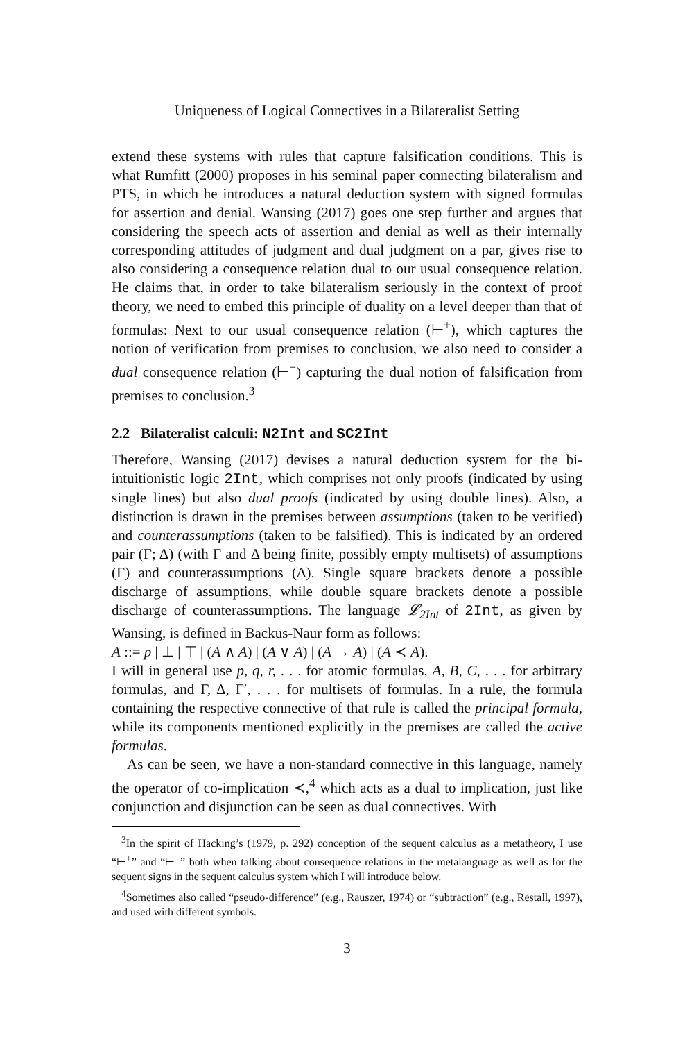Uniqueness of Logical Connectives in a Bilateralist Setting
extend these systems with rules that capture falsification conditions. This is what Rumfitt (2000) proposes in his seminal paper connecting bilateralism and PTS, in which he introduces a natural deduction system with signed formulas for assertion and denial. Wansing (2017) goes one step further and argues that considering the speech acts of assertion and denial as well as their internally corresponding attitudes of judgment and dual judgment on a par, gives rise to also considering a consequence relation dual to our usual consequence relation. He claims that, in order to take bilateralism seriously in the context of proof theory, we need to embed this principle of duality on a level deeper than that of formulas: Next to our usual consequence relation (⊢<sup>+</sup>), which captures the notion of verification from premises to conclusion, we also need to consider a dual consequence relation (⊢<sup>−</sup>) capturing the dual notion of falsification from premises to conclusion.<sup>3</sup>
2.2 Bilateralist calculi: N2Int and SC2Int
Therefore, Wansing (2017) devises a natural deduction system for the bi-intuitionistic logic 2Int, which comprises not only proofs (indicated by using single lines) but also dual proofs (indicated by using double lines). Also, a distinction is drawn in the premises between assumptions (taken to be verified) and counterassumptions (taken to be falsified). This is indicated by an ordered pair (Γ; Δ) (with Γ and Δ being finite, possibly empty multisets) of assumptions (Γ) and counterassumptions (Δ). Single square brackets denote a possible discharge of assumptions, while double square brackets denote a possible discharge of counterassumptions. The language 𝓛<sub>2Int</sub> of 2Int, as given by Wansing, is defined in Backus-Naur form as follows:
A ::= p | ⊥ | ⊤ | (A ∧ A) | (A ∨ A) | (A → A) | (A ≺ A).
I will in general use p, q, r, . . . for atomic formulas, A, B, C, . . . for arbitrary formulas, and Γ, Δ, Γ′, . . . for multisets of formulas. In a rule, the formula containing the respective connective of that rule is called the principal formula, while its components mentioned explicitly in the premises are called the active formulas.
As can be seen, we have a non-standard connective in this language, namely the operator of co-implication ≺,<sup>4</sup> which acts as a dual to implication, just like conjunction and disjunction can be seen as dual connectives. With
<sup>3</sup> In the spirit of Hacking’s (1979, p. 292) conception of the sequent calculus as a metatheory, I use “⊢<sup>+</sup>” and “⊢<sup>−</sup>” both when talking about consequence relations in the metalanguage as well as for the sequent signs in the sequent calculus system which I will introduce below.
<sup>4</sup> Sometimes also called “pseudo-difference” (e.g., Rauszer, 1974) or “subtraction” (e.g., Restall, 1997), and used with different symbols.
3